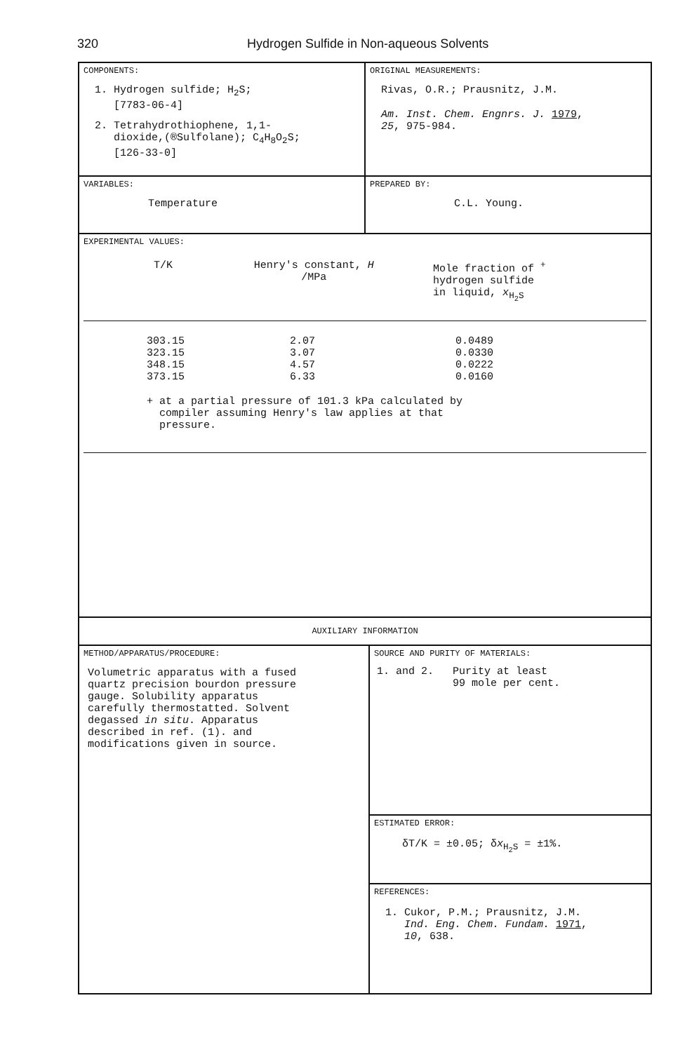320 Hydrogen Sulfide in Non-aqueous Solvents
COMPONENTS:
1. Hydrogen sulfide; H<sub>2</sub>S;
[7783-06-4]
2. Tetrahydrothiophene, 1,1-
dioxide,(®Sulfolane); C<sub>4</sub>H<sub>8</sub>O<sub>2</sub>S;
[126-33-0]
ORIGINAL MEASUREMENTS:
Rivas, O.R.; Prausnitz, J.M.
Am. Inst. Chem. Engnrs. J. 1979,
25, 975-984.
VARIABLES:
Temperature
PREPARED BY:
C.L. Young.
EXPERIMENTAL VALUES:
| T/K | Henry's constant, H /MPa | Mole fraction of <sup>+</sup> hydrogen sulfide in liquid, x<sub>H<sub>2</sub>S</sub> |
| --- | --- | --- |
| 303.15 | 2.07 | 0.0489 |
| 323.15 | 3.07 | 0.0330 |
| 348.15 | 4.57 | 0.0222 |
| 373.15 | 6.33 | 0.0160 |
+ at a partial pressure of 101.3 kPa calculated by
compiler assuming Henry's law applies at that
pressure.
AUXILIARY INFORMATION
METHOD/APPARATUS/PROCEDURE:
Volumetric apparatus with a fused
quartz precision bourdon pressure
gauge. Solubility apparatus
carefully thermostatted. Solvent
degassed in situ. Apparatus
described in ref. (1). and
modifications given in source.
SOURCE AND PURITY OF MATERIALS:
1. and 2. Purity at least
99 mole per cent.
ESTIMATED ERROR:
δT/K = ±0.05; δx<sub>H<sub>2</sub>S</sub> = ±1%.
REFERENCES:
1. Cukor, P.M.; Prausnitz, J.M.
Ind. Eng. Chem. Fundam. 1971,
10, 638.